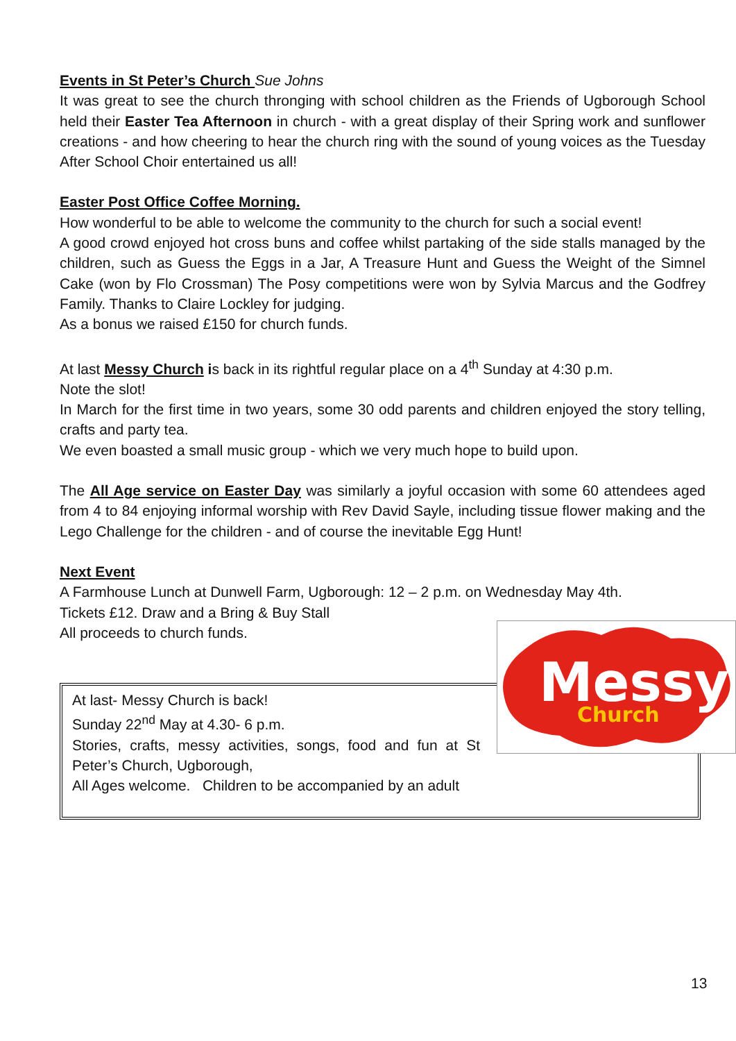Events in St Peter’s Church Sue Johns
It was great to see the church thronging with school children as the Friends of Ugborough School held their Easter Tea Afternoon in church - with a great display of their Spring work and sunflower creations - and how cheering to hear the church ring with the sound of young voices as the Tuesday After School Choir entertained us all!
Easter Post Office Coffee Morning.
How wonderful to be able to welcome the community to the church for such a social event!
A good crowd enjoyed hot cross buns and coffee whilst partaking of the side stalls managed by the children, such as Guess the Eggs in a Jar, A Treasure Hunt and Guess the Weight of the Simnel Cake (won by Flo Crossman) The Posy competitions were won by Sylvia Marcus and the Godfrey Family. Thanks to Claire Lockley for judging.
As a bonus we raised £150 for church funds.
At last Messy Church is back in its rightful regular place on a 4<sup>th</sup> Sunday at 4:30 p.m.
Note the slot!
In March for the first time in two years, some 30 odd parents and children enjoyed the story telling, crafts and party tea.
We even boasted a small music group - which we very much hope to build upon.
The All Age service on Easter Day was similarly a joyful occasion with some 60 attendees aged from 4 to 84 enjoying informal worship with Rev David Sayle, including tissue flower making and the Lego Challenge for the children - and of course the inevitable Egg Hunt!
Next Event
A Farmhouse Lunch at Dunwell Farm, Ugborough: 12 – 2 p.m. on Wednesday May 4th.
Tickets £12. Draw and a Bring & Buy Stall
All proceeds to church funds.
At last- Messy Church is back!
Sunday 22<sup>nd</sup> May at 4.30- 6 p.m.
Stories, crafts, messy activities, songs, food and fun at St Peter’s Church, Ugborough,
All Ages welcome. Children to be accompanied by an adult
Messy
Church
13